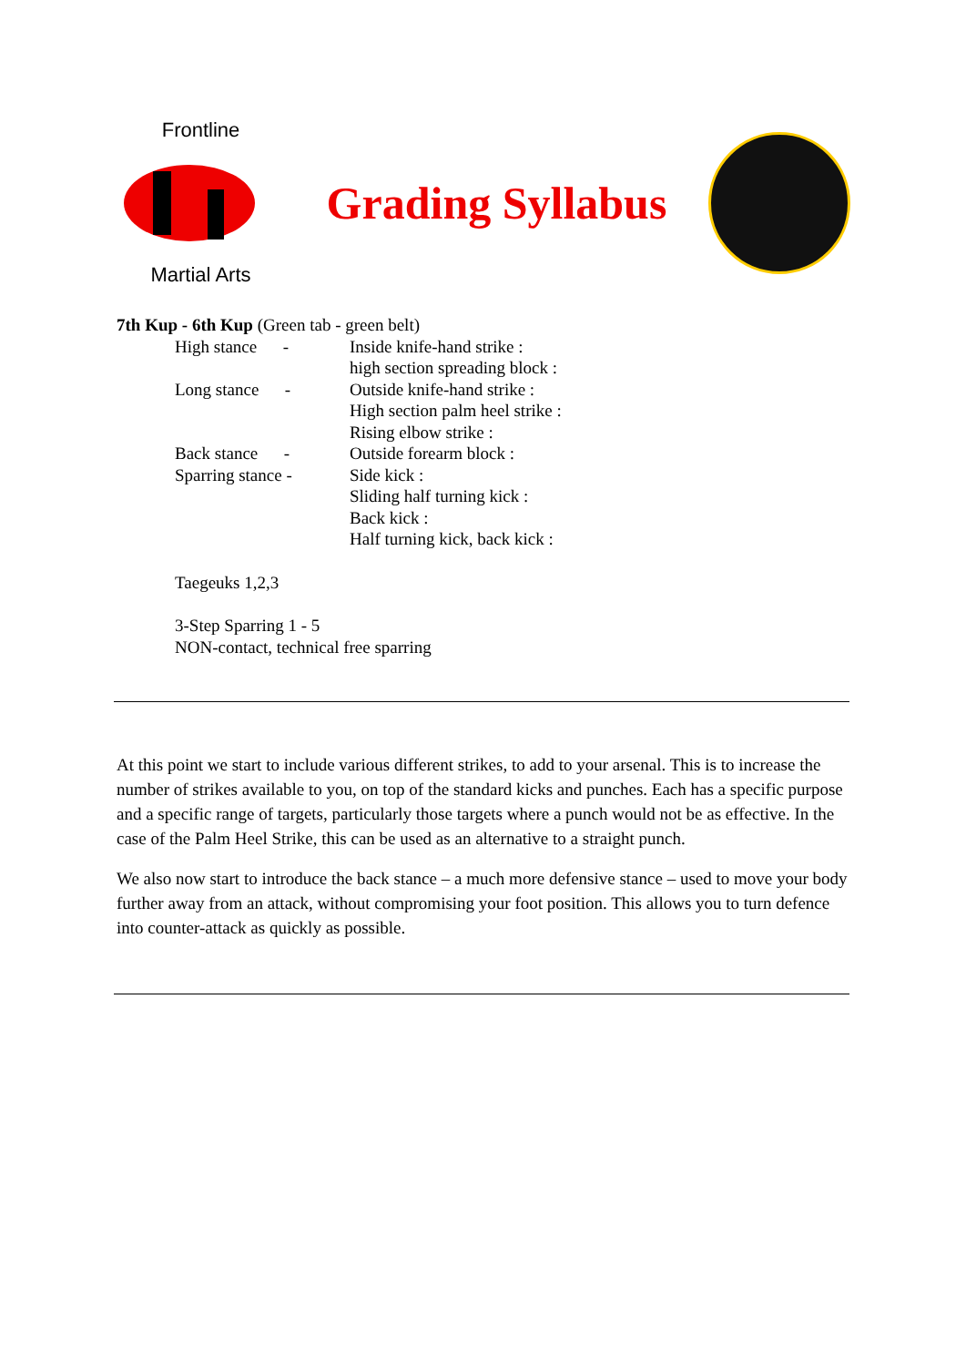Frontline
Martial Arts
Grading Syllabus
7th Kup - 6th Kup (Green tab - green belt)
High stance -
Inside knife-hand strike :
high section spreading block :
Long stance -
Outside knife-hand strike :
High section palm heel strike :
Rising elbow strike :
Back stance -
Outside forearm block :
Sparring stance -
Side kick :
Sliding half turning kick :
Back kick :
Half turning kick, back kick :
Taegeuks 1,2,3
3-Step Sparring 1 - 5
NON-contact, technical free sparring
At this point we start to include various different strikes, to add to your arsenal. This is to increase the number of strikes available to you, on top of the standard kicks and punches. Each has a specific purpose and a specific range of targets, particularly those targets where a punch would not be as effective. In the case of the Palm Heel Strike, this can be used as an alternative to a straight punch.
We also now start to introduce the back stance – a much more defensive stance – used to move your body further away from an attack, without compromising your foot position. This allows you to turn defence into counter-attack as quickly as possible.